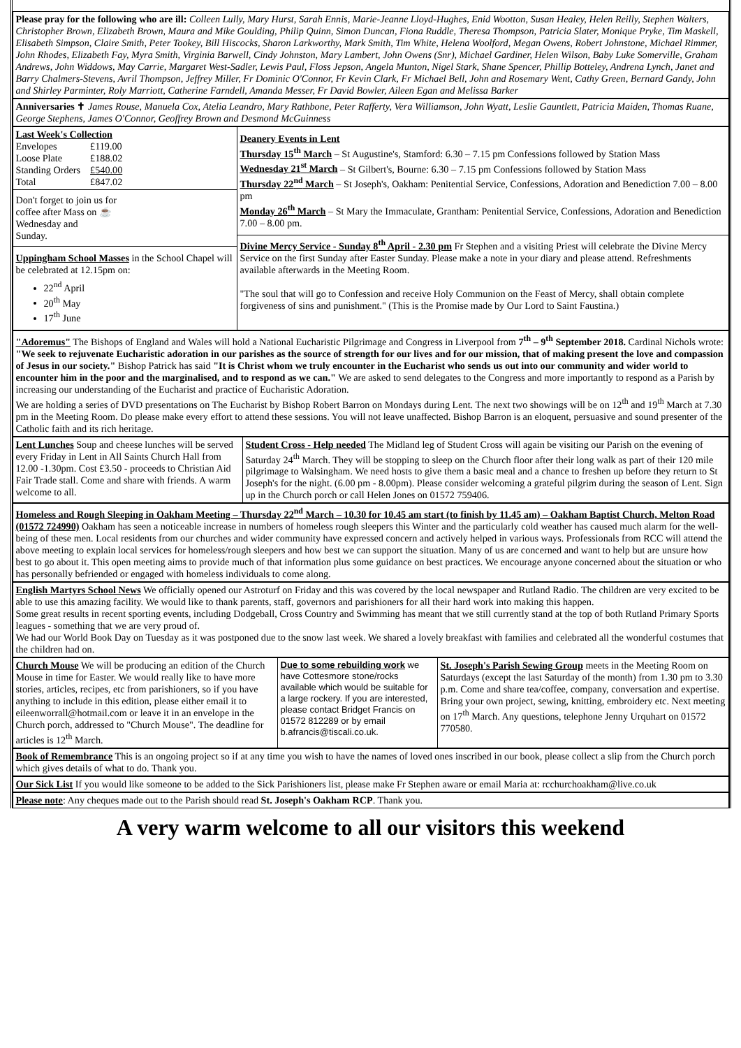Please pray for the following who are ill: Colleen Lully, Mary Hurst, Sarah Ennis, Marie-Jeanne Lloyd-Hughes, Enid Wootton, Susan Healey, Helen Reilly, Stephen Walters, Christopher Brown, Elizabeth Brown, Maura and Mike Goulding, Philip Quinn, Simon Duncan, Fiona Ruddle, Theresa Thompson, Patricia Slater, Monique Pryke, Tim Maskell, Elisabeth Simpson, Claire Smith, Peter Tookey, Bill Hiscocks, Sharon Larkworthy, Mark Smith, Tim White, Helena Woolford, Megan Owens, Robert Johnstone, Michael Rimmer, John Rhodes, Elizabeth Fay, Myra Smith, Virginia Barwell, Cindy Johnston, Mary Lambert, John Owens (Snr), Michael Gardiner, Helen Wilson, Baby Luke Somerville, Graham Andrews, John Widdows, May Carrie, Margaret West-Sadler, Lewis Paul, Floss Jepson, Angela Munton, Nigel Stark, Shane Spencer, Phillip Botteley, Andrena Lynch, Janet and Barry Chalmers-Stevens, Avril Thompson, Jeffrey Miller, Fr Dominic O'Connor, Fr Kevin Clark, Fr Michael Bell, John and Rosemary Went, Cathy Green, Bernard Gandy, John and Shirley Parminter, Roly Marriott, Catherine Farndell, Amanda Messer, Fr David Bowler, Aileen Egan and Melissa Barker
Anniversaries ✝ James Rouse, Manuela Cox, Atelia Leandro, Mary Rathbone, Peter Rafferty, Vera Williamson, John Wyatt, Leslie Gauntlett, Patricia Maiden, Thomas Ruane, George Stephens, James O'Connor, Geoffrey Brown and Desmond McGuinness
Last Week's Collection
| Envelopes | £119.00 |
| Loose Plate | £188.02 |
| Standing Orders | £540.00 |
| Total | £847.02 |
Don't forget to join us for
coffee after Mass on ☕
Wednesday and
Sunday.
Uppingham School Masses in the School Chapel will be celebrated at 12.15pm on:
22<sup>nd</sup> April
20<sup>th</sup> May
17<sup>th</sup> June
Deanery Events in Lent
Thursday 15<sup>th</sup> March – St Augustine's, Stamford: 6.30 – 7.15 pm Confessions followed by Station Mass
Wednesday 21<sup>st</sup> March – St Gilbert's, Bourne: 6.30 – 7.15 pm Confessions followed by Station Mass
Thursday 22<sup>nd</sup> March – St Joseph's, Oakham: Penitential Service, Confessions, Adoration and Benediction 7.00 – 8.00 pm
Monday 26<sup>th</sup> March – St Mary the Immaculate, Grantham: Penitential Service, Confessions, Adoration and Benediction 7.00 – 8.00 pm.
Divine Mercy Service - Sunday 8<sup>th</sup> April - 2.30 pm Fr Stephen and a visiting Priest will celebrate the Divine Mercy Service on the first Sunday after Easter Sunday. Please make a note in your diary and please attend. Refreshments available afterwards in the Meeting Room.
"The soul that will go to Confession and receive Holy Communion on the Feast of Mercy, shall obtain complete forgiveness of sins and punishment." (This is the Promise made by Our Lord to Saint Faustina.)
"Adoremus" The Bishops of England and Wales will hold a National Eucharistic Pilgrimage and Congress in Liverpool from 7<sup>th</sup> – 9<sup>th</sup> September 2018. Cardinal Nichols wrote: "We seek to rejuvenate Eucharistic adoration in our parishes as the source of strength for our lives and for our mission, that of making present the love and compassion of Jesus in our society." Bishop Patrick has said "It is Christ whom we truly encounter in the Eucharist who sends us out into our community and wider world to encounter him in the poor and the marginalised, and to respond as we can." We are asked to send delegates to the Congress and more importantly to respond as a Parish by increasing our understanding of the Eucharist and practice of Eucharistic Adoration.
We are holding a series of DVD presentations on The Eucharist by Bishop Robert Barron on Mondays during Lent. The next two showings will be on 12<sup>th</sup> and 19<sup>th</sup> March at 7.30 pm in the Meeting Room. Do please make every effort to attend these sessions. You will not leave unaffected. Bishop Barron is an eloquent, persuasive and sound presenter of the Catholic faith and its rich heritage.
Lent Lunches Soup and cheese lunches will be served every Friday in Lent in All Saints Church Hall from 12.00 -1.30pm. Cost £3.50 - proceeds to Christian Aid Fair Trade stall. Come and share with friends. A warm welcome to all.
Student Cross - Help needed The Midland leg of Student Cross will again be visiting our Parish on the evening of Saturday 24<sup>th</sup> March. They will be stopping to sleep on the Church floor after their long walk as part of their 120 mile pilgrimage to Walsingham. We need hosts to give them a basic meal and a chance to freshen up before they return to St Joseph's for the night. (6.00 pm - 8.00pm). Please consider welcoming a grateful pilgrim during the season of Lent. Sign up in the Church porch or call Helen Jones on 01572 759406.
Homeless and Rough Sleeping in Oakham Meeting – Thursday 22<sup>nd</sup> March – 10.30 for 10.45 am start (to finish by 11.45 am) – Oakham Baptist Church, Melton Road (01572 724990) Oakham has seen a noticeable increase in numbers of homeless rough sleepers this Winter and the particularly cold weather has caused much alarm for the well-being of these men. Local residents from our churches and wider community have expressed concern and actively helped in various ways. Professionals from RCC will attend the above meeting to explain local services for homeless/rough sleepers and how best we can support the situation. Many of us are concerned and want to help but are unsure how best to go about it. This open meeting aims to provide much of that information plus some guidance on best practices. We encourage anyone concerned about the situation or who has personally befriended or engaged with homeless individuals to come along.
English Martyrs School News We officially opened our Astroturf on Friday and this was covered by the local newspaper and Rutland Radio. The children are very excited to be able to use this amazing facility. We would like to thank parents, staff, governors and parishioners for all their hard work into making this happen.
Some great results in recent sporting events, including Dodgeball, Cross Country and Swimming has meant that we still currently stand at the top of both Rutland Primary Sports leagues - something that we are very proud of.
We had our World Book Day on Tuesday as it was postponed due to the snow last week. We shared a lovely breakfast with families and celebrated all the wonderful costumes that the children had on.
Church Mouse We will be producing an edition of the Church Mouse in time for Easter. We would really like to have more stories, articles, recipes, etc from parishioners, so if you have anything to include in this edition, please either email it to eileenworrall@hotmail.com or leave it in an envelope in the Church porch, addressed to "Church Mouse". The deadline for articles is 12<sup>th</sup> March.
Due to some rebuilding work we have Cottesmore stone/rocks available which would be suitable for a large rockery. If you are interested, please contact Bridget Francis on 01572 812289 or by email b.afrancis@tiscali.co.uk.
St. Joseph's Parish Sewing Group meets in the Meeting Room on Saturdays (except the last Saturday of the month) from 1.30 pm to 3.30 p.m. Come and share tea/coffee, company, conversation and expertise. Bring your own project, sewing, knitting, embroidery etc. Next meeting on 17<sup>th</sup> March. Any questions, telephone Jenny Urquhart on 01572 770580.
Book of Remembrance This is an ongoing project so if at any time you wish to have the names of loved ones inscribed in our book, please collect a slip from the Church porch which gives details of what to do. Thank you.
Our Sick List If you would like someone to be added to the Sick Parishioners list, please make Fr Stephen aware or email Maria at: rcchurchoakham@live.co.uk
Please note: Any cheques made out to the Parish should read St. Joseph's Oakham RCP. Thank you.
A very warm welcome to all our visitors this weekend